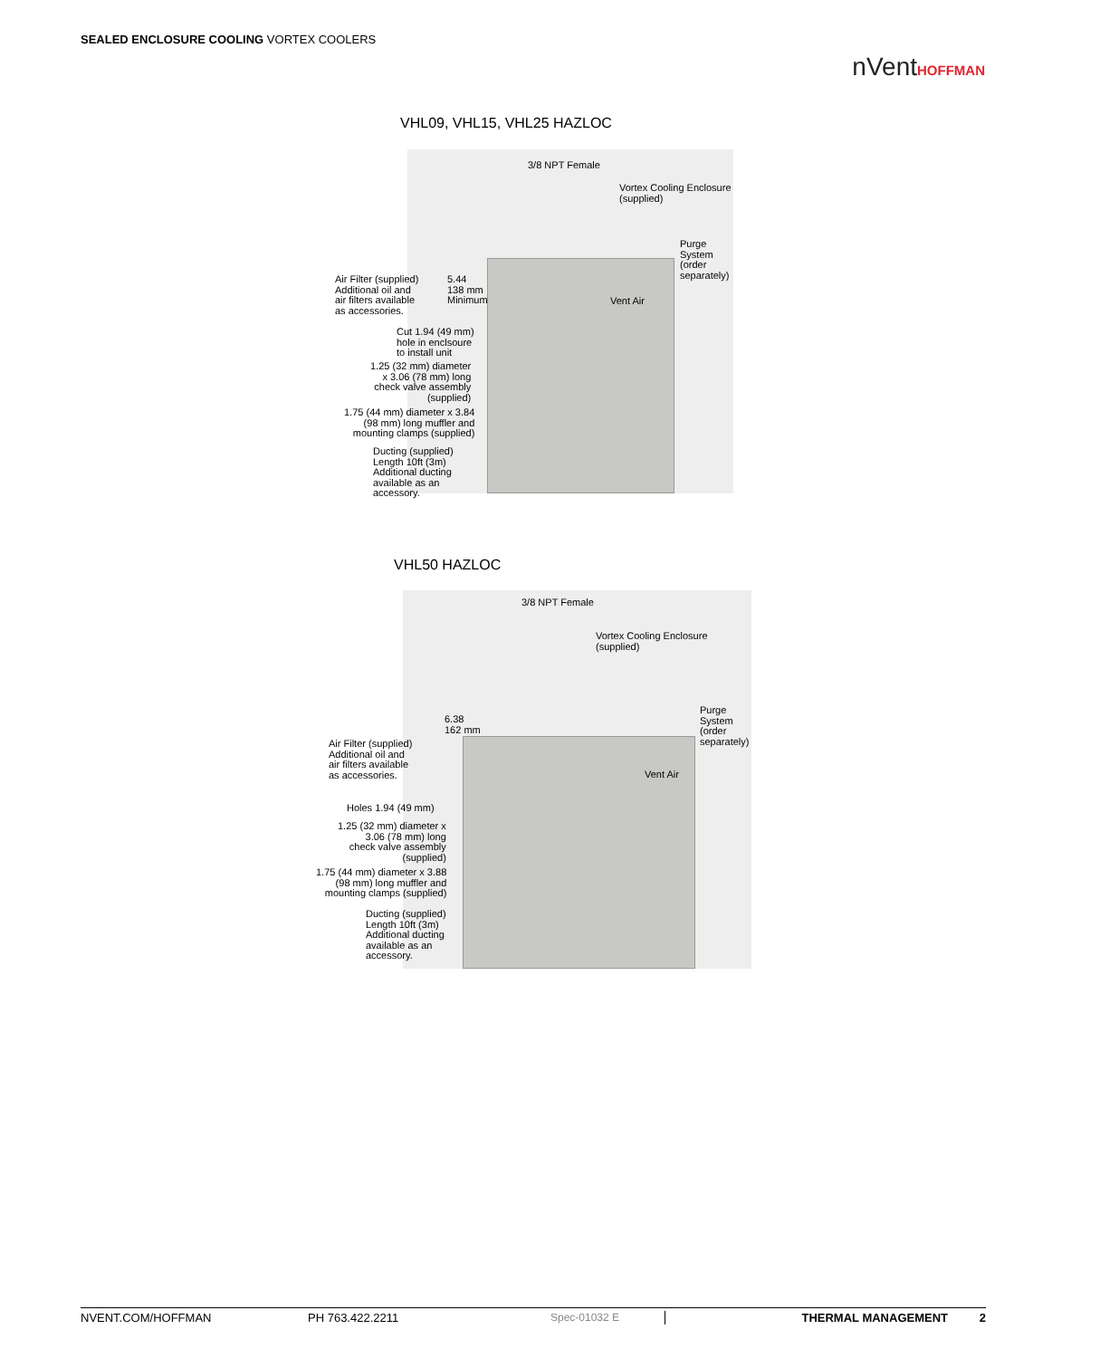SEALED ENCLOSURE COOLING VORTEX COOLERS
nVentHOFFMAN
VHL09, VHL15, VHL25 HAZLOC
3/8 NPT Female
Vortex Cooling Enclosure
(supplied)
Purge
System
(order
separately)
Air Filter (supplied)
Additional oil and
air filters available
as accessories.
5.44
138 mm
Minimum
Vent Air
Cut 1.94 (49 mm)
hole in enclsoure
to install unit
1.25 (32 mm) diameter
x 3.06 (78 mm) long
check valve assembly
(supplied)
1.75 (44 mm) diameter x 3.84
(98 mm) long muffler and
mounting clamps (supplied)
Ducting (supplied)
Length 10ft (3m)
Additional ducting
available as an
accessory.
VHL50 HAZLOC
3/8 NPT Female
Vortex Cooling Enclosure
(supplied)
Purge
System
(order
separately)
6.38
162 mm
Air Filter (supplied)
Additional oil and
air filters available
as accessories.
Vent Air
Holes 1.94 (49 mm)
1.25 (32 mm) diameter x
3.06 (78 mm) long
check valve assembly
(supplied)
1.75 (44 mm) diameter x 3.88
(98 mm) long muffler and
mounting clamps (supplied)
Ducting (supplied)
Length 10ft (3m)
Additional ducting
available as an
accessory.
NVENT.COM/HOFFMAN PH 763.422.2211 Spec-01032 E THERMAL MANAGEMENT 2